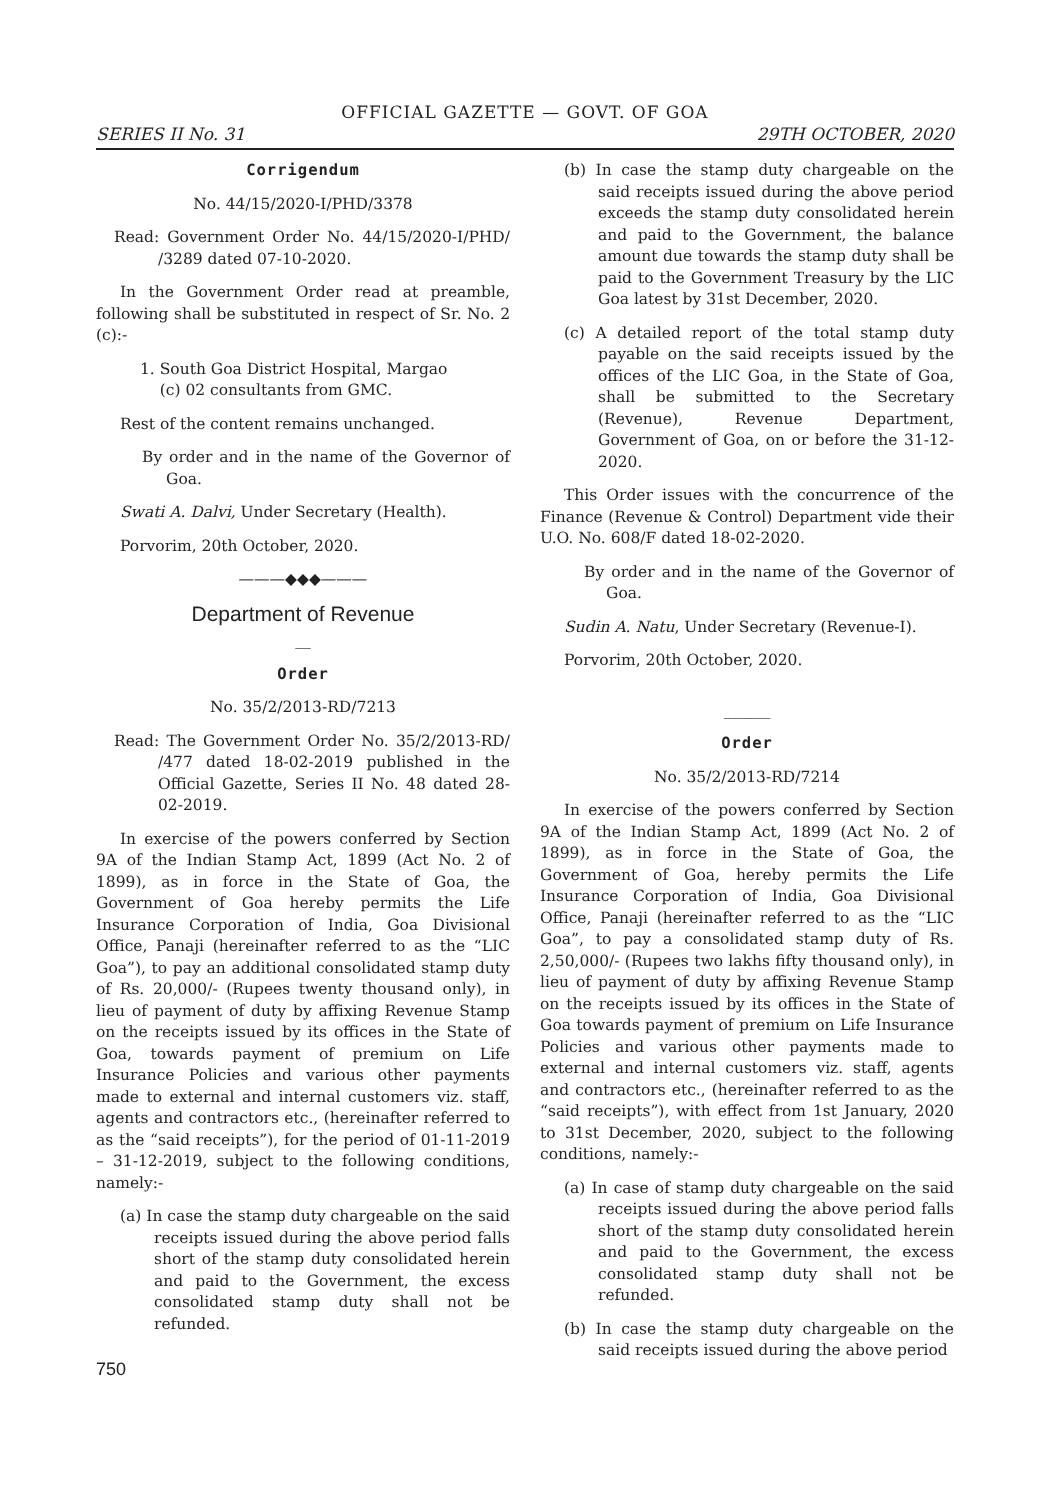OFFICIAL GAZETTE — GOVT. OF GOA
SERIES II No. 31 29TH OCTOBER, 2020
Corrigendum
No. 44/15/2020-I/PHD/3378
Read: Government Order No. 44/15/2020-I/PHD/ /3289 dated 07-10-2020.
In the Government Order read at preamble, following shall be substituted in respect of Sr. No. 2 (c):-
1. South Goa District Hospital, Margao
(c) 02 consultants from GMC.
Rest of the content remains unchanged.
By order and in the name of the Governor of Goa.
Swati A. Dalvi, Under Secretary (Health).
Porvorim, 20th October, 2020.
———◆◆◆———
Department of Revenue
__
Order
No. 35/2/2013-RD/7213
Read: The Government Order No. 35/2/2013-RD/ /477 dated 18-02-2019 published in the Official Gazette, Series II No. 48 dated 28-02-2019.
In exercise of the powers conferred by Section 9A of the Indian Stamp Act, 1899 (Act No. 2 of 1899), as in force in the State of Goa, the Government of Goa hereby permits the Life Insurance Corporation of India, Goa Divisional Office, Panaji (hereinafter referred to as the “LIC Goa”), to pay an additional consolidated stamp duty of Rs. 20,000/- (Rupees twenty thousand only), in lieu of payment of duty by affixing Revenue Stamp on the receipts issued by its offices in the State of Goa, towards payment of premium on Life Insurance Policies and various other payments made to external and internal customers viz. staff, agents and contractors etc., (hereinafter referred to as the “said receipts”), for the period of 01-11-2019 – 31-12-2019, subject to the following conditions, namely:-
(a) In case the stamp duty chargeable on the said receipts issued during the above period falls short of the stamp duty consolidated herein and paid to the Government, the excess consolidated stamp duty shall not be refunded.
750
(b) In case the stamp duty chargeable on the said receipts issued during the above period exceeds the stamp duty consolidated herein and paid to the Government, the balance amount due towards the stamp duty shall be paid to the Government Treasury by the LIC Goa latest by 31st December, 2020.
(c) A detailed report of the total stamp duty payable on the said receipts issued by the offices of the LIC Goa, in the State of Goa, shall be submitted to the Secretary (Revenue), Revenue Department, Government of Goa, on or before the 31-12-2020.
This Order issues with the concurrence of the Finance (Revenue & Control) Department vide their U.O. No. 608/F dated 18-02-2020.
By order and in the name of the Governor of Goa.
Sudin A. Natu, Under Secretary (Revenue-I).
Porvorim, 20th October, 2020.
______
Order
No. 35/2/2013-RD/7214
In exercise of the powers conferred by Section 9A of the Indian Stamp Act, 1899 (Act No. 2 of 1899), as in force in the State of Goa, the Government of Goa, hereby permits the Life Insurance Corporation of India, Goa Divisional Office, Panaji (hereinafter referred to as the “LIC Goa”, to pay a consolidated stamp duty of Rs. 2,50,000/- (Rupees two lakhs fifty thousand only), in lieu of payment of duty by affixing Revenue Stamp on the receipts issued by its offices in the State of Goa towards payment of premium on Life Insurance Policies and various other payments made to external and internal customers viz. staff, agents and contractors etc., (hereinafter referred to as the “said receipts”), with effect from 1st January, 2020 to 31st December, 2020, subject to the following conditions, namely:-
(a) In case of stamp duty chargeable on the said receipts issued during the above period falls short of the stamp duty consolidated herein and paid to the Government, the excess consolidated stamp duty shall not be refunded.
(b) In case the stamp duty chargeable on the said receipts issued during the above period